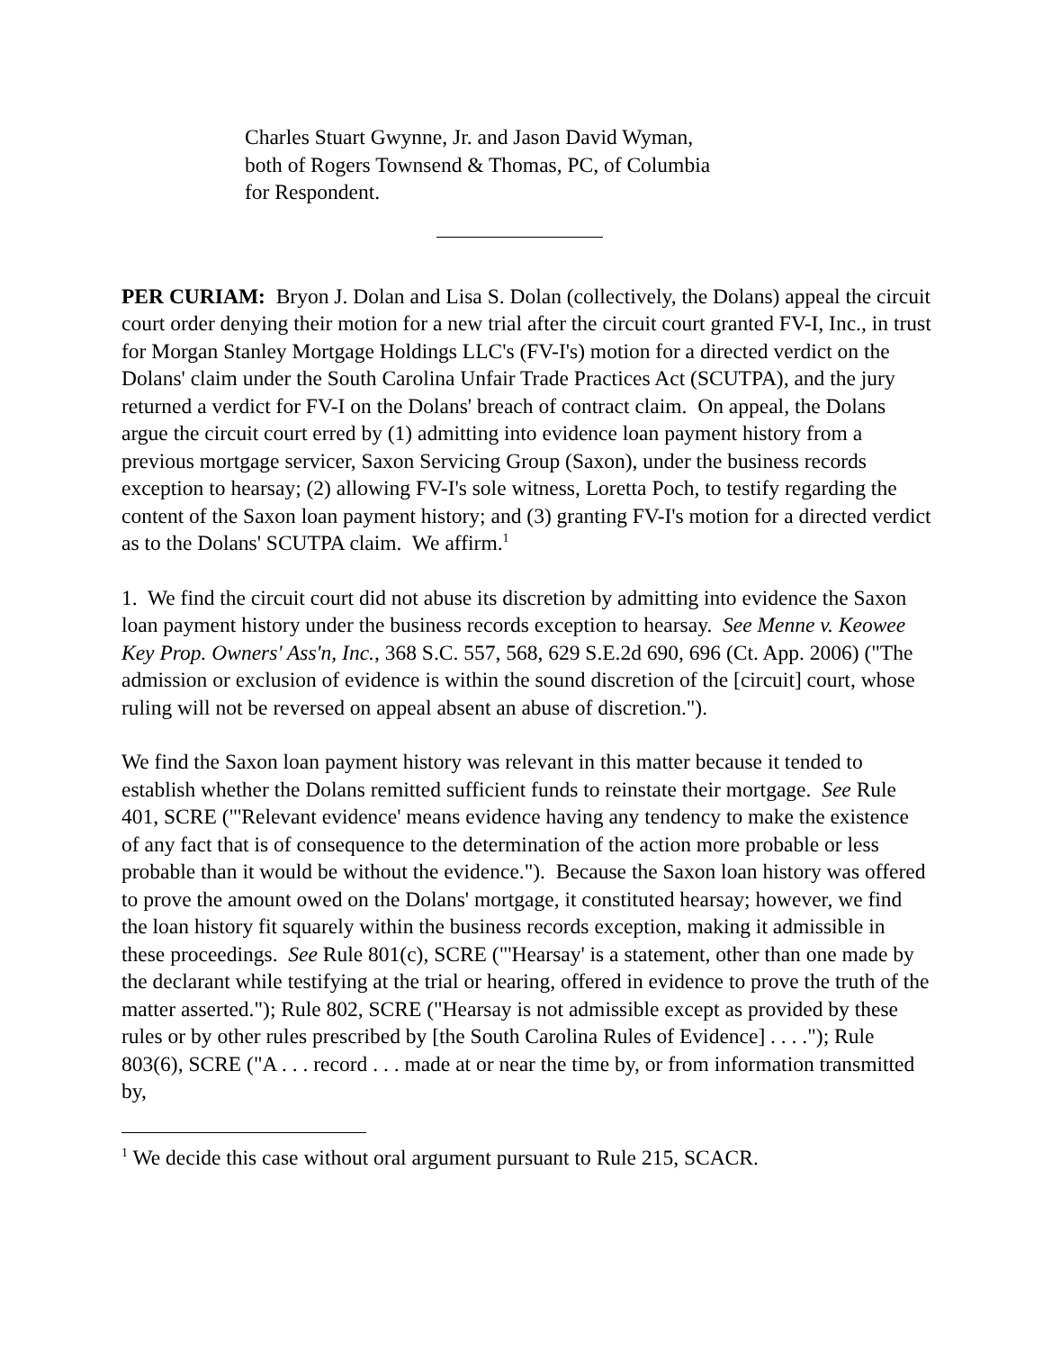Charles Stuart Gwynne, Jr. and Jason David Wyman,
both of Rogers Townsend & Thomas, PC, of Columbia
for Respondent.
PER CURIAM: Bryon J. Dolan and Lisa S. Dolan (collectively, the Dolans) appeal the circuit court order denying their motion for a new trial after the circuit court granted FV-I, Inc., in trust for Morgan Stanley Mortgage Holdings LLC's (FV-I's) motion for a directed verdict on the Dolans' claim under the South Carolina Unfair Trade Practices Act (SCUTPA), and the jury returned a verdict for FV-I on the Dolans' breach of contract claim. On appeal, the Dolans argue the circuit court erred by (1) admitting into evidence loan payment history from a previous mortgage servicer, Saxon Servicing Group (Saxon), under the business records exception to hearsay; (2) allowing FV-I's sole witness, Loretta Poch, to testify regarding the content of the Saxon loan payment history; and (3) granting FV-I's motion for a directed verdict as to the Dolans' SCUTPA claim. We affirm.<sup>1</sup>
1. We find the circuit court did not abuse its discretion by admitting into evidence the Saxon loan payment history under the business records exception to hearsay. See Menne v. Keowee Key Prop. Owners' Ass'n, Inc., 368 S.C. 557, 568, 629 S.E.2d 690, 696 (Ct. App. 2006) ("The admission or exclusion of evidence is within the sound discretion of the [circuit] court, whose ruling will not be reversed on appeal absent an abuse of discretion.").
We find the Saxon loan payment history was relevant in this matter because it tended to establish whether the Dolans remitted sufficient funds to reinstate their mortgage. See Rule 401, SCRE ("'Relevant evidence' means evidence having any tendency to make the existence of any fact that is of consequence to the determination of the action more probable or less probable than it would be without the evidence."). Because the Saxon loan history was offered to prove the amount owed on the Dolans' mortgage, it constituted hearsay; however, we find the loan history fit squarely within the business records exception, making it admissible in these proceedings. See Rule 801(c), SCRE ("'Hearsay' is a statement, other than one made by the declarant while testifying at the trial or hearing, offered in evidence to prove the truth of the matter asserted."); Rule 802, SCRE ("Hearsay is not admissible except as provided by these rules or by other rules prescribed by [the South Carolina Rules of Evidence] . . . ."); Rule 803(6), SCRE ("A . . . record . . . made at or near the time by, or from information transmitted by,
<sup>1</sup> We decide this case without oral argument pursuant to Rule 215, SCACR.